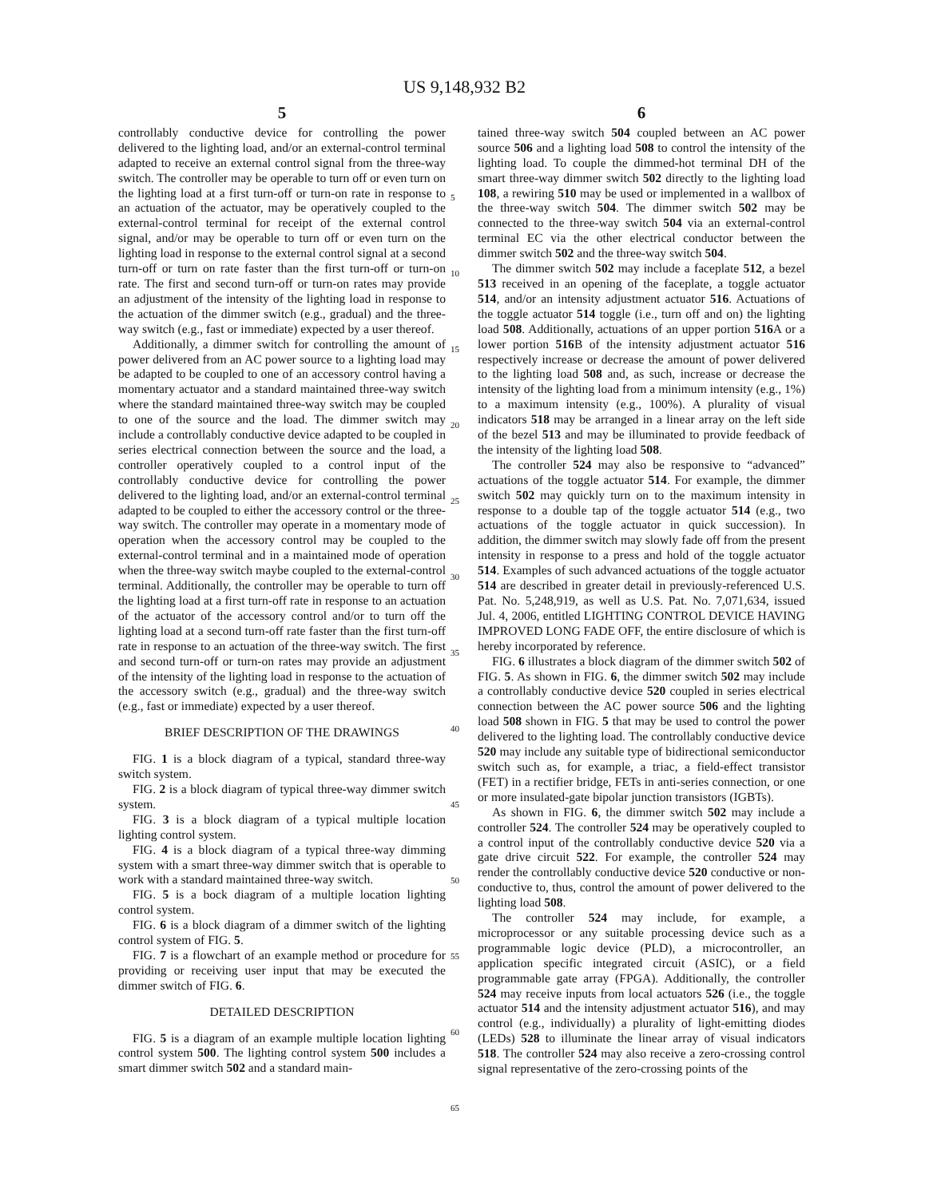US 9,148,932 B2
5
controllably conductive device for controlling the power delivered to the lighting load, and/or an external-control terminal adapted to receive an external control signal from the three-way switch. The controller may be operable to turn off or even turn on the lighting load at a first turn-off or turn-on rate in response to an actuation of the actuator, may be operatively coupled to the external-control terminal for receipt of the external control signal, and/or may be operable to turn off or even turn on the lighting load in response to the external control signal at a second turn-off or turn on rate faster than the first turn-off or turn-on rate. The first and second turn-off or turn-on rates may provide an adjustment of the intensity of the lighting load in response to the actuation of the dimmer switch (e.g., gradual) and the three-way switch (e.g., fast or immediate) expected by a user thereof.
Additionally, a dimmer switch for controlling the amount of power delivered from an AC power source to a lighting load may be adapted to be coupled to one of an accessory control having a momentary actuator and a standard maintained three-way switch where the standard maintained three-way switch may be coupled to one of the source and the load. The dimmer switch may include a controllably conductive device adapted to be coupled in series electrical connection between the source and the load, a controller operatively coupled to a control input of the controllably conductive device for controlling the power delivered to the lighting load, and/or an external-control terminal adapted to be coupled to either the accessory control or the three-way switch. The controller may operate in a momentary mode of operation when the accessory control may be coupled to the external-control terminal and in a maintained mode of operation when the three-way switch maybe coupled to the external-control terminal. Additionally, the controller may be operable to turn off the lighting load at a first turn-off rate in response to an actuation of the actuator of the accessory control and/or to turn off the lighting load at a second turn-off rate faster than the first turn-off rate in response to an actuation of the three-way switch. The first and second turn-off or turn-on rates may provide an adjustment of the intensity of the lighting load in response to the actuation of the accessory switch (e.g., gradual) and the three-way switch (e.g., fast or immediate) expected by a user thereof.
BRIEF DESCRIPTION OF THE DRAWINGS
FIG. 1 is a block diagram of a typical, standard three-way switch system.
FIG. 2 is a block diagram of typical three-way dimmer switch system.
FIG. 3 is a block diagram of a typical multiple location lighting control system.
FIG. 4 is a block diagram of a typical three-way dimming system with a smart three-way dimmer switch that is operable to work with a standard maintained three-way switch.
FIG. 5 is a bock diagram of a multiple location lighting control system.
FIG. 6 is a block diagram of a dimmer switch of the lighting control system of FIG. 5.
FIG. 7 is a flowchart of an example method or procedure for providing or receiving user input that may be executed the dimmer switch of FIG. 6.
DETAILED DESCRIPTION
FIG. 5 is a diagram of an example multiple location lighting control system 500. The lighting control system 500 includes a smart dimmer switch 502 and a standard main-
6
tained three-way switch 504 coupled between an AC power source 506 and a lighting load 508 to control the intensity of the lighting load. To couple the dimmed-hot terminal DH of the smart three-way dimmer switch 502 directly to the lighting load 108, a rewiring 510 may be used or implemented in a wallbox of the three-way switch 504. The dimmer switch 502 may be connected to the three-way switch 504 via an external-control terminal EC via the other electrical conductor between the dimmer switch 502 and the three-way switch 504.
The dimmer switch 502 may include a faceplate 512, a bezel 513 received in an opening of the faceplate, a toggle actuator 514, and/or an intensity adjustment actuator 516. Actuations of the toggle actuator 514 toggle (i.e., turn off and on) the lighting load 508. Additionally, actuations of an upper portion 516 A or a lower portion 516 B of the intensity adjustment actuator 516 respectively increase or decrease the amount of power delivered to the lighting load 508 and, as such, increase or decrease the intensity of the lighting load from a minimum intensity (e.g., 1%) to a maximum intensity (e.g., 100%). A plurality of visual indicators 518 may be arranged in a linear array on the left side of the bezel 513 and may be illuminated to provide feedback of the intensity of the lighting load 508.
The controller 524 may also be responsive to “advanced” actuations of the toggle actuator 514. For example, the dimmer switch 502 may quickly turn on to the maximum intensity in response to a double tap of the toggle actuator 514 (e.g., two actuations of the toggle actuator in quick succession). In addition, the dimmer switch may slowly fade off from the present intensity in response to a press and hold of the toggle actuator 514. Examples of such advanced actuations of the toggle actuator 514 are described in greater detail in previously-referenced U.S. Pat. No. 5,248,919, as well as U.S. Pat. No. 7,071,634, issued Jul. 4, 2006, entitled LIGHTING CONTROL DEVICE HAVING IMPROVED LONG FADE OFF, the entire disclosure of which is hereby incorporated by reference.
FIG. 6 illustrates a block diagram of the dimmer switch 502 of FIG. 5. As shown in FIG. 6, the dimmer switch 502 may include a controllably conductive device 520 coupled in series electrical connection between the AC power source 506 and the lighting load 508 shown in FIG. 5 that may be used to control the power delivered to the lighting load. The controllably conductive device 520 may include any suitable type of bidirectional semiconductor switch such as, for example, a triac, a field-effect transistor (FET) in a rectifier bridge, FETs in anti-series connection, or one or more insulated-gate bipolar junction transistors (IGBTs).
As shown in FIG. 6, the dimmer switch 502 may include a controller 524. The controller 524 may be operatively coupled to a control input of the controllably conductive device 520 via a gate drive circuit 522. For example, the controller 524 may render the controllably conductive device 520 conductive or non-conductive to, thus, control the amount of power delivered to the lighting load 508.
The controller 524 may include, for example, a microprocessor or any suitable processing device such as a programmable logic device (PLD), a microcontroller, an application specific integrated circuit (ASIC), or a field programmable gate array (FPGA). Additionally, the controller 524 may receive inputs from local actuators 526 (i.e., the toggle actuator 514 and the intensity adjustment actuator 516), and may control (e.g., individually) a plurality of light-emitting diodes (LEDs) 528 to illuminate the linear array of visual indicators 518. The controller 524 may also receive a zero-crossing control signal representative of the zero-crossing points of the
5
10
15
20
25
30
35
40
45
50
55
60
65